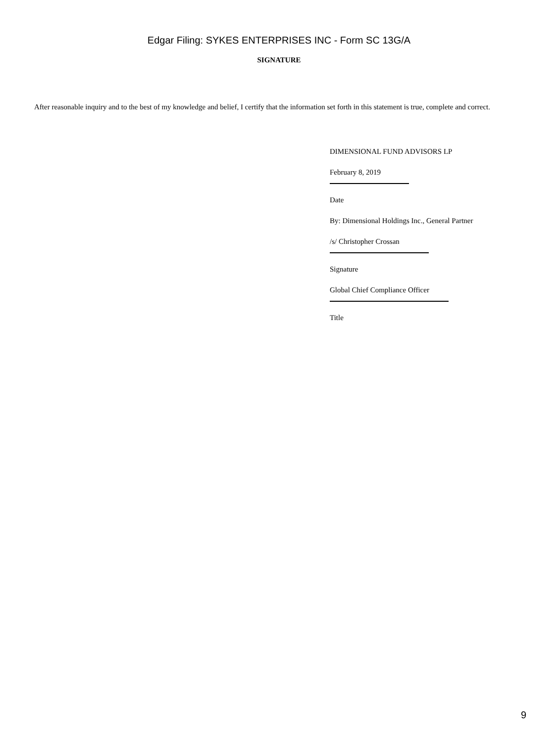Edgar Filing: SYKES ENTERPRISES INC - Form SC 13G/A
SIGNATURE
After reasonable inquiry and to the best of my knowledge and belief, I certify that the information set forth in this statement is true, complete and correct.
DIMENSIONAL FUND ADVISORS LP
February 8, 2019
Date
By: Dimensional Holdings Inc., General Partner
/s/ Christopher Crossan
Signature
Global Chief Compliance Officer
Title
9